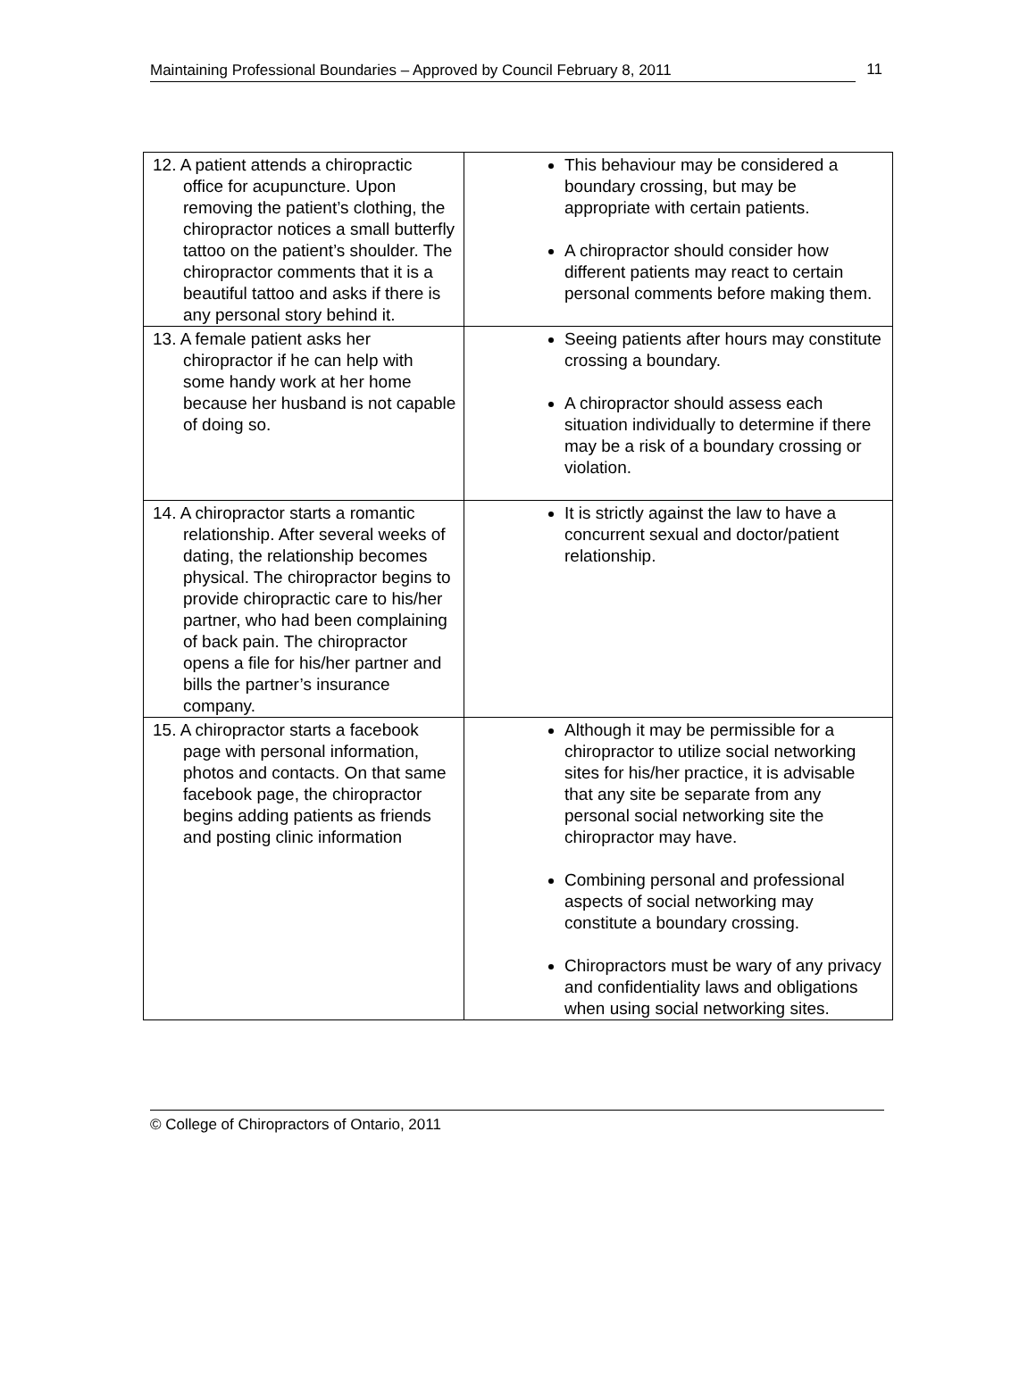Maintaining Professional Boundaries – Approved by Council February 8, 2011 11
| 12. A patient attends a chiropractic office for acupuncture. Upon removing the patient’s clothing, the chiropractor notices a small butterfly tattoo on the patient’s shoulder. The chiropractor comments that it is a beautiful tattoo and asks if there is any personal story behind it. | This behaviour may be considered a boundary crossing, but may be appropriate with certain patients. A chiropractor should consider how different patients may react to certain personal comments before making them. |
| 13. A female patient asks her chiropractor if he can help with some handy work at her home because her husband is not capable of doing so. | Seeing patients after hours may constitute crossing a boundary. A chiropractor should assess each situation individually to determine if there may be a risk of a boundary crossing or violation. |
| 14. A chiropractor starts a romantic relationship. After several weeks of dating, the relationship becomes physical. The chiropractor begins to provide chiropractic care to his/her partner, who had been complaining of back pain. The chiropractor opens a file for his/her partner and bills the partner’s insurance company. | It is strictly against the law to have a concurrent sexual and doctor/patient relationship. |
| 15. A chiropractor starts a facebook page with personal information, photos and contacts. On that same facebook page, the chiropractor begins adding patients as friends and posting clinic information | Although it may be permissible for a chiropractor to utilize social networking sites for his/her practice, it is advisable that any site be separate from any personal social networking site the chiropractor may have. Combining personal and professional aspects of social networking may constitute a boundary crossing. Chiropractors must be wary of any privacy and confidentiality laws and obligations when using social networking sites. |
© College of Chiropractors of Ontario, 2011